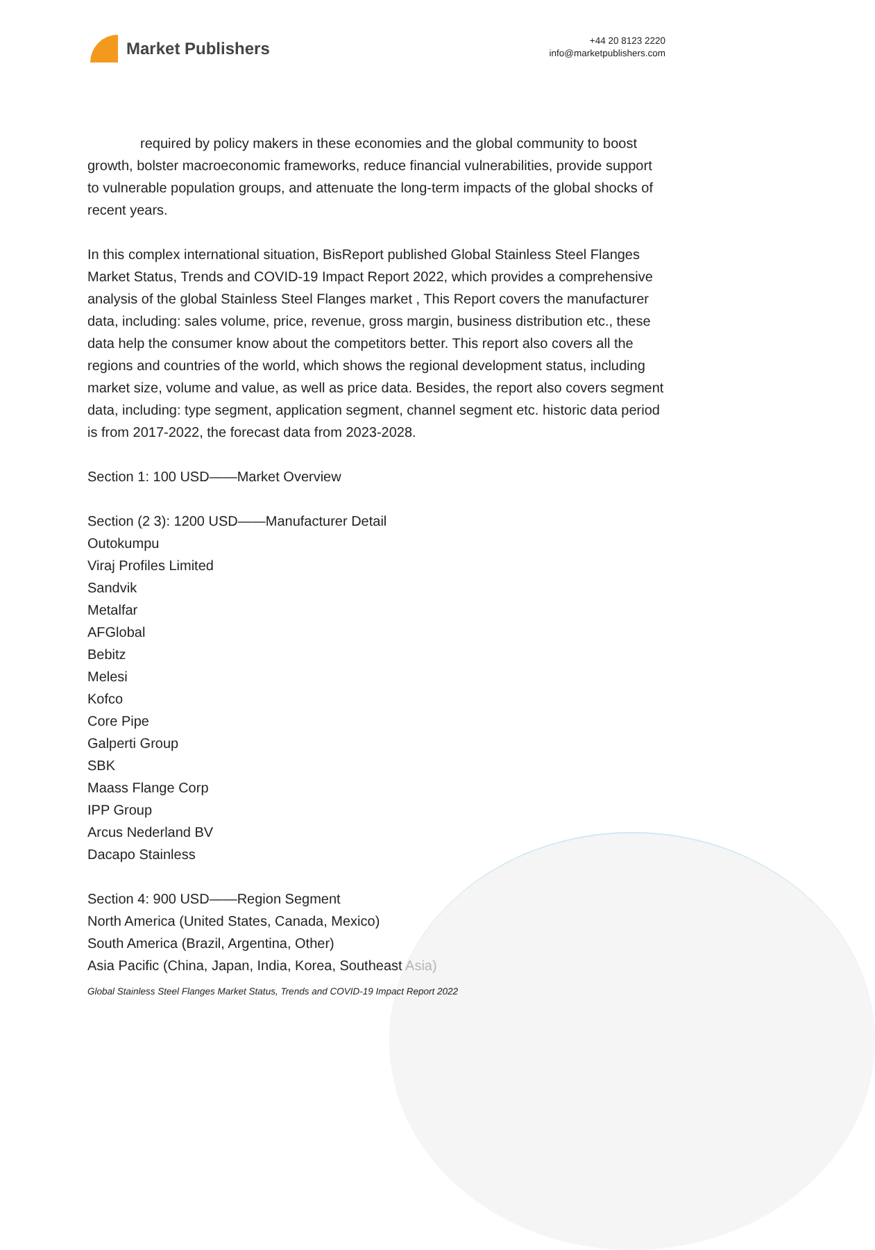Market Publishers
+44 20 8123 2220
info@marketpublishers.com
required by policy makers in these economies and the global community to boost growth, bolster macroeconomic frameworks, reduce financial vulnerabilities, provide support to vulnerable population groups, and attenuate the long-term impacts of the global shocks of recent years.
In this complex international situation, BisReport published Global Stainless Steel Flanges Market Status, Trends and COVID-19 Impact Report 2022, which provides a comprehensive analysis of the global Stainless Steel Flanges market , This Report covers the manufacturer data, including: sales volume, price, revenue, gross margin, business distribution etc., these data help the consumer know about the competitors better. This report also covers all the regions and countries of the world, which shows the regional development status, including market size, volume and value, as well as price data. Besides, the report also covers segment data, including: type segment, application segment, channel segment etc. historic data period is from 2017-2022, the forecast data from 2023-2028.
Section 1: 100 USD——Market Overview
Section (2 3): 1200 USD——Manufacturer Detail
Outokumpu
Viraj Profiles Limited
Sandvik
Metalfar
AFGlobal
Bebitz
Melesi
Kofco
Core Pipe
Galperti Group
SBK
Maass Flange Corp
IPP Group
Arcus Nederland BV
Dacapo Stainless
Section 4: 900 USD——Region Segment
North America (United States, Canada, Mexico)
South America (Brazil, Argentina, Other)
Asia Pacific (China, Japan, India, Korea, Southeast Asia)
Global Stainless Steel Flanges Market Status, Trends and COVID-19 Impact Report 2022